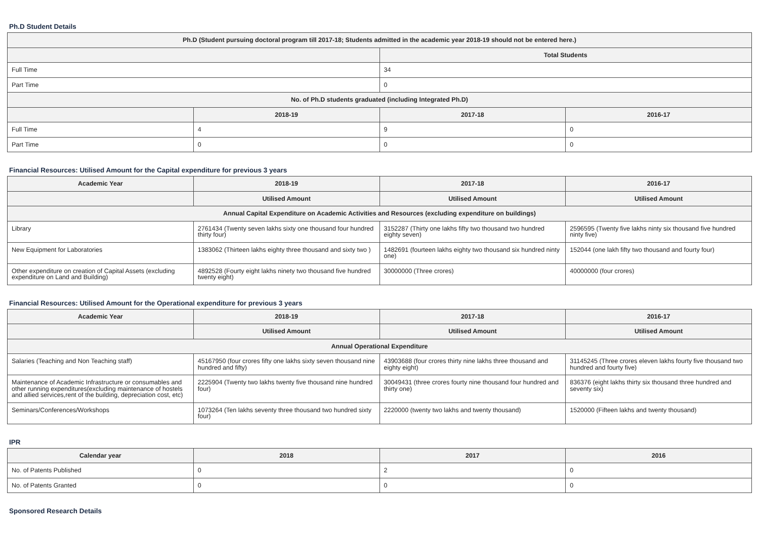Ph.D Student Details
| Ph.D (Student pursuing doctoral program till 2017-18; Students admitted in the academic year 2018-19 should not be entered here.) | | | |
| --- | --- | --- | --- |
| | | Total Students | |
| Full Time | | 34 | |
| Part Time | | 0 | |
| No. of Ph.D students graduated (including Integrated Ph.D) | | | |
| | 2018-19 | 2017-18 | 2016-17 |
| Full Time | 4 | 9 | 0 |
| Part Time | 0 | 0 | 0 |
Financial Resources: Utilised Amount for the Capital expenditure for previous 3 years
| Academic Year | 2018-19 | 2017-18 | 2016-17 |
| --- | --- | --- | --- |
| | Utilised Amount | Utilised Amount | Utilised Amount |
| Annual Capital Expenditure on Academic Activities and Resources (excluding expenditure on buildings) | | | |
| Library | 2761434 (Twenty seven lakhs sixty one thousand four hundred thirty four) | 3152287 (Thirty one lakhs fifty two thousand two hundred eighty seven) | 2596595 (Twenty five lakhs ninty six thousand five hundred ninty five) |
| New Equipment for Laboratories | 1383062 (Thirteen lakhs eighty three thousand and sixty two ) | 1482691 (fourteen lakhs eighty two thousand six hundred ninty one) | 152044 (one lakh fifty two thousand and fourty four) |
| Other expenditure on creation of Capital Assets (excluding expenditure on Land and Building) | 4892528 (Fourty eight lakhs ninety two thousand five hundred twenty eight) | 30000000 (Three crores) | 40000000 (four crores) |
Financial Resources: Utilised Amount for the Operational expenditure for previous 3 years
| Academic Year | 2018-19 | 2017-18 | 2016-17 |
| --- | --- | --- | --- |
| | Utilised Amount | Utilised Amount | Utilised Amount |
| Annual Operational Expenditure | | | |
| Salaries (Teaching and Non Teaching staff) | 45167950 (four crores fifty one lakhs sixty seven thousand nine hundred and fifty) | 43903688 (four crores thirty nine lakhs three thousand and eighty eight) | 31145245 (Three crores eleven lakhs fourty five thousand two hundred and fourty five) |
| Maintenance of Academic Infrastructure or consumables and other running expenditures(excluding maintenance of hostels and allied services,rent of the building, depreciation cost, etc) | 2225904 (Twenty two lakhs twenty five thousand nine hundred four) | 30049431 (three crores fourty nine thousand four hundred and thirty one) | 836376 (eight lakhs thirty six thousand three hundred and seventy six) |
| Seminars/Conferences/Workshops | 1073264 (Ten lakhs seventy three thousand two hundred sixty four) | 2220000 (twenty two lakhs and twenty thousand) | 1520000 (Fifteen lakhs and twenty thousand) |
IPR
| Calendar year | 2018 | 2017 | 2016 |
| --- | --- | --- | --- |
| No. of Patents Published | 0 | 2 | 0 |
| No. of Patents Granted | 0 | 0 | 0 |
Sponsored Research Details